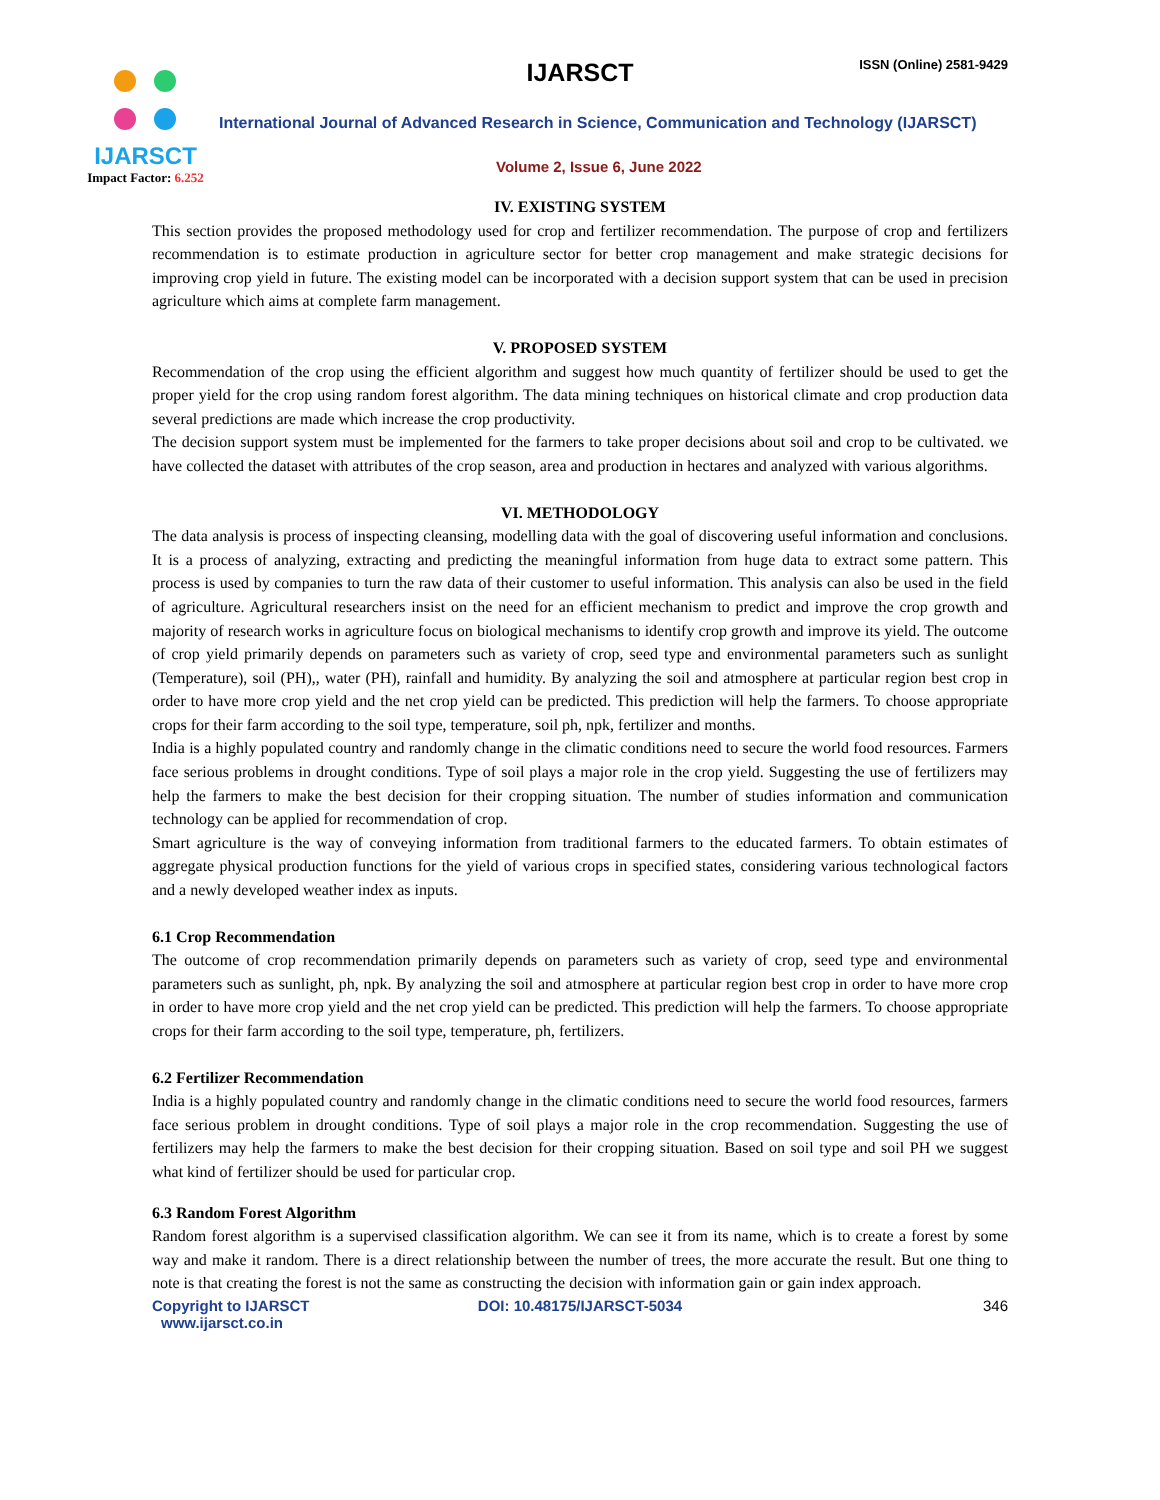IJARSCT
Impact Factor: 6.252
IJARSCT ISSN (Online) 2581-9429
International Journal of Advanced Research in Science, Communication and Technology (IJARSCT)
Volume 2, Issue 6, June 2022
IV. EXISTING SYSTEM
This section provides the proposed methodology used for crop and fertilizer recommendation. The purpose of crop and fertilizers recommendation is to estimate production in agriculture sector for better crop management and make strategic decisions for improving crop yield in future. The existing model can be incorporated with a decision support system that can be used in precision agriculture which aims at complete farm management.
V. PROPOSED SYSTEM
Recommendation of the crop using the efficient algorithm and suggest how much quantity of fertilizer should be used to get the proper yield for the crop using random forest algorithm. The data mining techniques on historical climate and crop production data several predictions are made which increase the crop productivity.
The decision support system must be implemented for the farmers to take proper decisions about soil and crop to be cultivated. we have collected the dataset with attributes of the crop season, area and production in hectares and analyzed with various algorithms.
VI. METHODOLOGY
The data analysis is process of inspecting cleansing, modelling data with the goal of discovering useful information and conclusions. It is a process of analyzing, extracting and predicting the meaningful information from huge data to extract some pattern. This process is used by companies to turn the raw data of their customer to useful information. This analysis can also be used in the field of agriculture. Agricultural researchers insist on the need for an efficient mechanism to predict and improve the crop growth and majority of research works in agriculture focus on biological mechanisms to identify crop growth and improve its yield. The outcome of crop yield primarily depends on parameters such as variety of crop, seed type and environmental parameters such as sunlight (Temperature), soil (PH),, water (PH), rainfall and humidity. By analyzing the soil and atmosphere at particular region best crop in order to have more crop yield and the net crop yield can be predicted. This prediction will help the farmers. To choose appropriate crops for their farm according to the soil type, temperature, soil ph, npk, fertilizer and months.
India is a highly populated country and randomly change in the climatic conditions need to secure the world food resources. Farmers face serious problems in drought conditions. Type of soil plays a major role in the crop yield. Suggesting the use of fertilizers may help the farmers to make the best decision for their cropping situation. The number of studies information and communication technology can be applied for recommendation of crop.
Smart agriculture is the way of conveying information from traditional farmers to the educated farmers. To obtain estimates of aggregate physical production functions for the yield of various crops in specified states, considering various technological factors and a newly developed weather index as inputs.
6.1 Crop Recommendation
The outcome of crop recommendation primarily depends on parameters such as variety of crop, seed type and environmental parameters such as sunlight, ph, npk. By analyzing the soil and atmosphere at particular region best crop in order to have more crop in order to have more crop yield and the net crop yield can be predicted. This prediction will help the farmers. To choose appropriate crops for their farm according to the soil type, temperature, ph, fertilizers.
6.2 Fertilizer Recommendation
India is a highly populated country and randomly change in the climatic conditions need to secure the world food resources, farmers face serious problem in drought conditions. Type of soil plays a major role in the crop recommendation. Suggesting the use of fertilizers may help the farmers to make the best decision for their cropping situation. Based on soil type and soil PH we suggest what kind of fertilizer should be used for particular crop.
6.3 Random Forest Algorithm
Random forest algorithm is a supervised classification algorithm. We can see it from its name, which is to create a forest by some way and make it random. There is a direct relationship between the number of trees, the more accurate the result. But one thing to note is that creating the forest is not the same as constructing the decision with information gain or gain index approach.
Copyright to IJARSCT
www.ijarsct.co.in
DOI: 10.48175/IJARSCT-5034 346